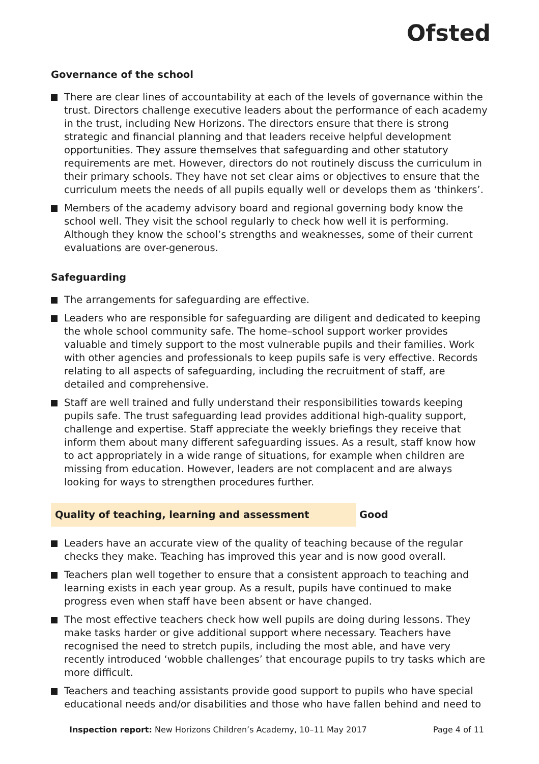Ofsted
Governance of the school
There are clear lines of accountability at each of the levels of governance within the trust. Directors challenge executive leaders about the performance of each academy in the trust, including New Horizons. The directors ensure that there is strong strategic and financial planning and that leaders receive helpful development opportunities. They assure themselves that safeguarding and other statutory requirements are met. However, directors do not routinely discuss the curriculum in their primary schools. They have not set clear aims or objectives to ensure that the curriculum meets the needs of all pupils equally well or develops them as ‘thinkers’.
Members of the academy advisory board and regional governing body know the school well. They visit the school regularly to check how well it is performing. Although they know the school’s strengths and weaknesses, some of their current evaluations are over-generous.
Safeguarding
The arrangements for safeguarding are effective.
Leaders who are responsible for safeguarding are diligent and dedicated to keeping the whole school community safe. The home–school support worker provides valuable and timely support to the most vulnerable pupils and their families. Work with other agencies and professionals to keep pupils safe is very effective. Records relating to all aspects of safeguarding, including the recruitment of staff, are detailed and comprehensive.
Staff are well trained and fully understand their responsibilities towards keeping pupils safe. The trust safeguarding lead provides additional high-quality support, challenge and expertise. Staff appreciate the weekly briefings they receive that inform them about many different safeguarding issues. As a result, staff know how to act appropriately in a wide range of situations, for example when children are missing from education. However, leaders are not complacent and are always looking for ways to strengthen procedures further.
Quality of teaching, learning and assessment Good
Leaders have an accurate view of the quality of teaching because of the regular checks they make. Teaching has improved this year and is now good overall.
Teachers plan well together to ensure that a consistent approach to teaching and learning exists in each year group. As a result, pupils have continued to make progress even when staff have been absent or have changed.
The most effective teachers check how well pupils are doing during lessons. They make tasks harder or give additional support where necessary. Teachers have recognised the need to stretch pupils, including the most able, and have very recently introduced ‘wobble challenges’ that encourage pupils to try tasks which are more difficult.
Teachers and teaching assistants provide good support to pupils who have special educational needs and/or disabilities and those who have fallen behind and need to
Inspection report: New Horizons Children’s Academy, 10–11 May 2017
Page 4 of 11